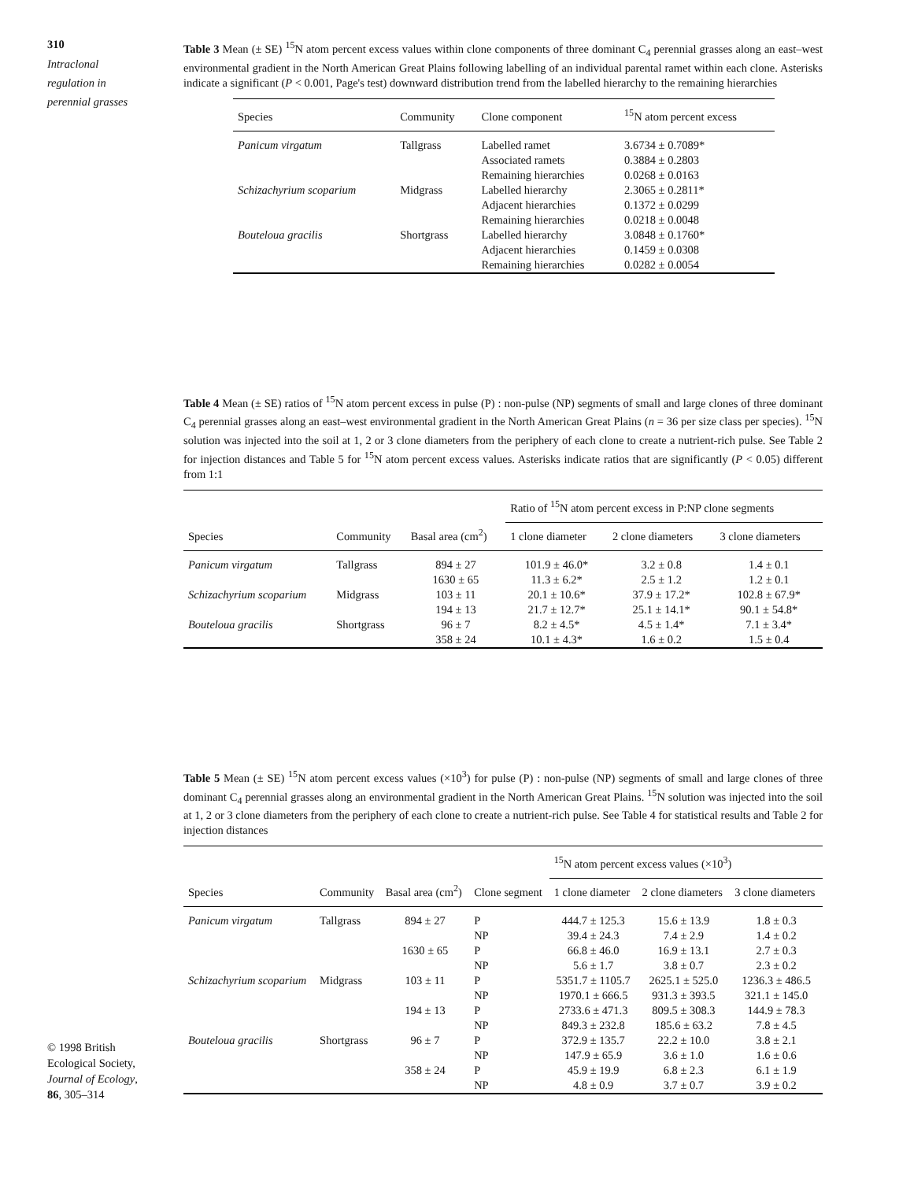310
Intraclonal
regulation in
perennial grasses
© 1998 British
Ecological Society,
Journal of Ecology,
86, 305–314
Table 3 Mean (± SE) <sup>15</sup>N atom percent excess values within clone components of three dominant C<sub>4</sub> perennial grasses along an east–west environmental gradient in the North American Great Plains following labelling of an individual parental ramet within each clone. Asterisks indicate a significant (P < 0.001, Page's test) downward distribution trend from the labelled hierarchy to the remaining hierarchies
| Species | Community | Clone component | <sup>15</sup>N atom percent excess |
| --- | --- | --- | --- |
| Panicum virgatum | Tallgrass | Labelled ramet | 3.6734 ± 0.7089* |
| | | Associated ramets | 0.3884 ± 0.2803 |
| | | Remaining hierarchies | 0.0268 ± 0.0163 |
| Schizachyrium scoparium | Midgrass | Labelled hierarchy | 2.3065 ± 0.2811* |
| | | Adjacent hierarchies | 0.1372 ± 0.0299 |
| | | Remaining hierarchies | 0.0218 ± 0.0048 |
| Bouteloua gracilis | Shortgrass | Labelled hierarchy | 3.0848 ± 0.1760* |
| | | Adjacent hierarchies | 0.1459 ± 0.0308 |
| | | Remaining hierarchies | 0.0282 ± 0.0054 |
Table 4 Mean (± SE) ratios of <sup>15</sup>N atom percent excess in pulse (P) : non-pulse (NP) segments of small and large clones of three dominant C<sub>4</sub> perennial grasses along an east–west environmental gradient in the North American Great Plains (n = 36 per size class per species). <sup>15</sup>N solution was injected into the soil at 1, 2 or 3 clone diameters from the periphery of each clone to create a nutrient-rich pulse. See Table 2 for injection distances and Table 5 for <sup>15</sup>N atom percent excess values. Asterisks indicate ratios that are significantly (P < 0.05) different from 1:1
| Species | Community | Basal area (cm<sup>2</sup>) | Ratio of <sup>15</sup>N atom percent excess in P:NP clone segments | | |
| --- | --- | --- | --- | --- | --- |
| | | | 1 clone diameter | 2 clone diameters | 3 clone diameters |
| Panicum virgatum | Tallgrass | 894 ± 27 | 101.9 ± 46.0* | 3.2 ± 0.8 | 1.4 ± 0.1 |
| | | 1630 ± 65 | 11.3 ± 6.2* | 2.5 ± 1.2 | 1.2 ± 0.1 |
| Schizachyrium scoparium | Midgrass | 103 ± 11 | 20.1 ± 10.6* | 37.9 ± 17.2* | 102.8 ± 67.9* |
| | | 194 ± 13 | 21.7 ± 12.7* | 25.1 ± 14.1* | 90.1 ± 54.8* |
| Bouteloua gracilis | Shortgrass | 96 ± 7 | 8.2 ± 4.5* | 4.5 ± 1.4* | 7.1 ± 3.4* |
| | | 358 ± 24 | 10.1 ± 4.3* | 1.6 ± 0.2 | 1.5 ± 0.4 |
Table 5 Mean (± SE) <sup>15</sup>N atom percent excess values (×10<sup>3</sup>) for pulse (P) : non-pulse (NP) segments of small and large clones of three dominant C<sub>4</sub> perennial grasses along an environmental gradient in the North American Great Plains. <sup>15</sup>N solution was injected into the soil at 1, 2 or 3 clone diameters from the periphery of each clone to create a nutrient-rich pulse. See Table 4 for statistical results and Table 2 for injection distances
| Species | Community | Basal area (cm<sup>2</sup>) | Clone segment | <sup>15</sup>N atom percent excess values (×10<sup>3</sup>) | | |
| --- | --- | --- | --- | --- | --- | --- |
| | | | | 1 clone diameter | 2 clone diameters | 3 clone diameters |
| Panicum virgatum | Tallgrass | 894 ± 27 | P | 444.7 ± 125.3 | 15.6 ± 13.9 | 1.8 ± 0.3 |
| | | | NP | 39.4 ± 24.3 | 7.4 ± 2.9 | 1.4 ± 0.2 |
| | | 1630 ± 65 | P | 66.8 ± 46.0 | 16.9 ± 13.1 | 2.7 ± 0.3 |
| | | | NP | 5.6 ± 1.7 | 3.8 ± 0.7 | 2.3 ± 0.2 |
| Schizachyrium scoparium | Midgrass | 103 ± 11 | P | 5351.7 ± 1105.7 | 2625.1 ± 525.0 | 1236.3 ± 486.5 |
| | | | NP | 1970.1 ± 666.5 | 931.3 ± 393.5 | 321.1 ± 145.0 |
| | | 194 ± 13 | P | 2733.6 ± 471.3 | 809.5 ± 308.3 | 144.9 ± 78.3 |
| | | | NP | 849.3 ± 232.8 | 185.6 ± 63.2 | 7.8 ± 4.5 |
| Bouteloua gracilis | Shortgrass | 96 ± 7 | P | 372.9 ± 135.7 | 22.2 ± 10.0 | 3.8 ± 2.1 |
| | | | NP | 147.9 ± 65.9 | 3.6 ± 1.0 | 1.6 ± 0.6 |
| | | 358 ± 24 | P | 45.9 ± 19.9 | 6.8 ± 2.3 | 6.1 ± 1.9 |
| | | | NP | 4.8 ± 0.9 | 3.7 ± 0.7 | 3.9 ± 0.2 |